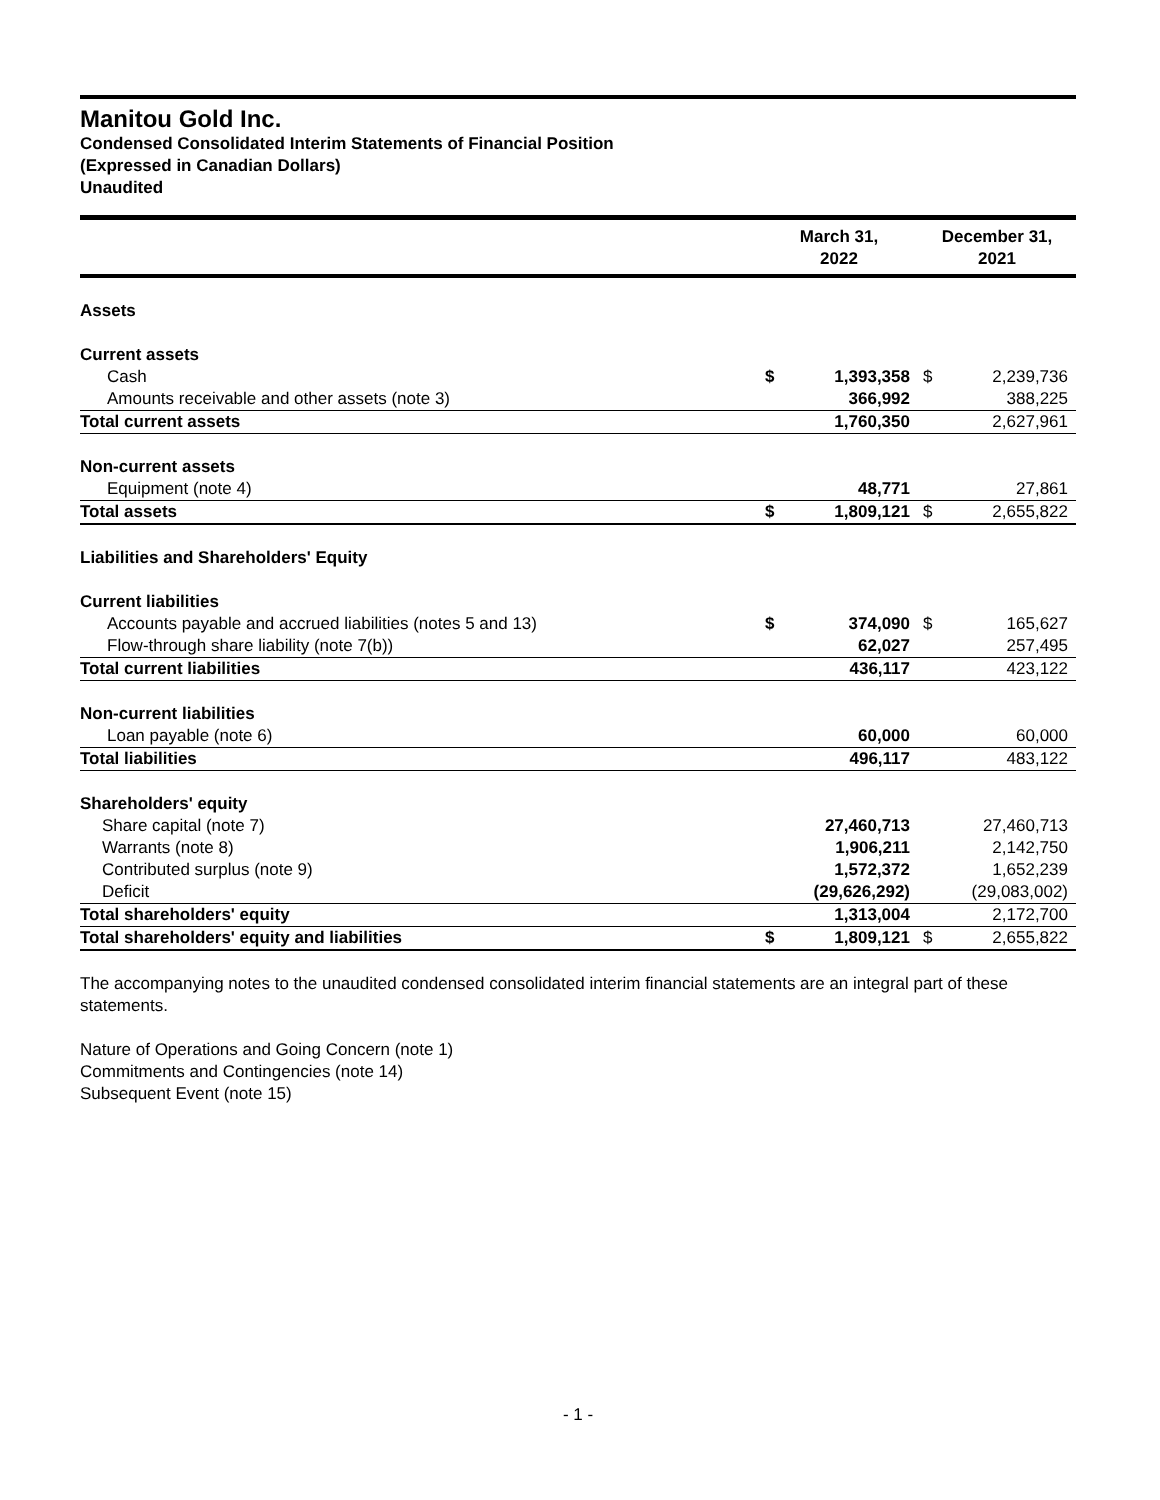Manitou Gold Inc.
Condensed Consolidated Interim Statements of Financial Position
(Expressed in Canadian Dollars)
Unaudited
| | March 31, 2022 | | December 31, 2021 | |
| --- | --- | --- | --- | --- |
| Assets | | | | |
| Current assets | | | | |
| Cash | $ | 1,393,358 | $ | 2,239,736 |
| Amounts receivable and other assets (note 3) | | 366,992 | | 388,225 |
| Total current assets | | 1,760,350 | | 2,627,961 |
| Non-current assets | | | | |
| Equipment (note 4) | | 48,771 | | 27,861 |
| Total assets | $ | 1,809,121 | $ | 2,655,822 |
| Liabilities and Shareholders' Equity | | | | |
| Current liabilities | | | | |
| Accounts payable and accrued liabilities (notes 5 and 13) | $ | 374,090 | $ | 165,627 |
| Flow-through share liability (note 7(b)) | | 62,027 | | 257,495 |
| Total current liabilities | | 436,117 | | 423,122 |
| Non-current liabilities | | | | |
| Loan payable (note 6) | | 60,000 | | 60,000 |
| Total liabilities | | 496,117 | | 483,122 |
| Shareholders' equity | | | | |
| Share capital (note 7) | | 27,460,713 | | 27,460,713 |
| Warrants (note 8) | | 1,906,211 | | 2,142,750 |
| Contributed surplus (note 9) | | 1,572,372 | | 1,652,239 |
| Deficit | | (29,626,292) | | (29,083,002) |
| Total shareholders' equity | | 1,313,004 | | 2,172,700 |
| Total shareholders' equity and liabilities | $ | 1,809,121 | $ | 2,655,822 |
The accompanying notes to the unaudited condensed consolidated interim financial statements are an integral part of these statements.
Nature of Operations and Going Concern (note 1)
Commitments and Contingencies (note 14)
Subsequent Event (note 15)
- 1 -